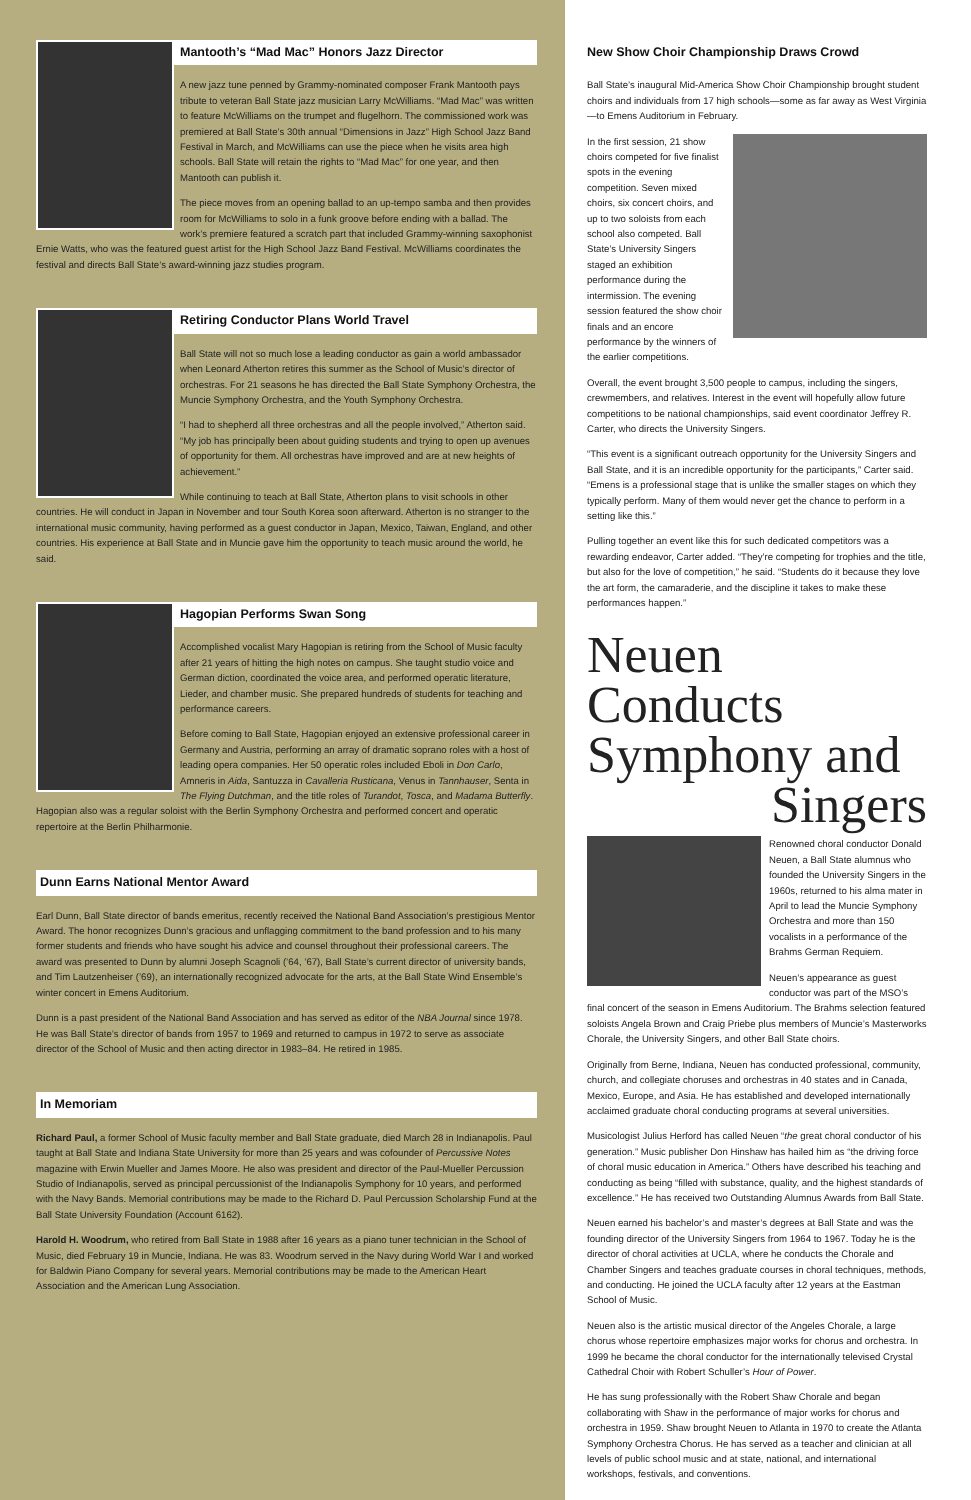Mantooth’s “Mad Mac” Honors Jazz Director
A new jazz tune penned by Grammy-nominated composer Frank Mantooth pays tribute to veteran Ball State jazz musician Larry McWilliams. “Mad Mac” was written to feature McWilliams on the trumpet and flugelhorn. The commissioned work was premiered at Ball State’s 30th annual “Dimensions in Jazz” High School Jazz Band Festival in March, and McWilliams can use the piece when he visits area high schools. Ball State will retain the rights to “Mad Mac” for one year, and then Mantooth can publish it.
The piece moves from an opening ballad to an up-tempo samba and then provides room for McWilliams to solo in a funk groove before ending with a ballad. The work’s premiere featured a scratch part that included Grammy-winning saxophonist Ernie Watts, who was the featured guest artist for the High School Jazz Band Festival. McWilliams coordinates the festival and directs Ball State’s award-winning jazz studies program.
Retiring Conductor Plans World Travel
Ball State will not so much lose a leading conductor as gain a world ambassador when Leonard Atherton retires this summer as the School of Music’s director of orchestras. For 21 seasons he has directed the Ball State Symphony Orchestra, the Muncie Symphony Orchestra, and the Youth Symphony Orchestra.
“I had to shepherd all three orchestras and all the people involved,” Atherton said. “My job has principally been about guiding students and trying to open up avenues of opportunity for them. All orchestras have improved and are at new heights of achievement.”
While continuing to teach at Ball State, Atherton plans to visit schools in other countries. He will conduct in Japan in November and tour South Korea soon afterward. Atherton is no stranger to the international music community, having performed as a guest conductor in Japan, Mexico, Taiwan, England, and other countries. His experience at Ball State and in Muncie gave him the opportunity to teach music around the world, he said.
Hagopian Performs Swan Song
Accomplished vocalist Mary Hagopian is retiring from the School of Music faculty after 21 years of hitting the high notes on campus. She taught studio voice and German diction, coordinated the voice area, and performed operatic literature, Lieder, and chamber music. She prepared hundreds of students for teaching and performance careers.
Before coming to Ball State, Hagopian enjoyed an extensive professional career in Germany and Austria, performing an array of dramatic soprano roles with a host of leading opera companies. Her 50 operatic roles included Eboli in Don Carlo, Amneris in Aida, Santuzza in Cavalleria Rusticana, Venus in Tannhauser, Senta in The Flying Dutchman, and the title roles of Turandot, Tosca, and Madama Butterfly. Hagopian also was a regular soloist with the Berlin Symphony Orchestra and performed concert and operatic repertoire at the Berlin Philharmonie.
Dunn Earns National Mentor Award
Earl Dunn, Ball State director of bands emeritus, recently received the National Band Association’s prestigious Mentor Award. The honor recognizes Dunn’s gracious and unflagging commitment to the band profession and to his many former students and friends who have sought his advice and counsel throughout their professional careers. The award was presented to Dunn by alumni Joseph Scagnoli (’64, ’67), Ball State’s current director of university bands, and Tim Lautzenheiser (’69), an internationally recognized advocate for the arts, at the Ball State Wind Ensemble’s winter concert in Emens Auditorium.
Dunn is a past president of the National Band Association and has served as editor of the NBA Journal since 1978. He was Ball State’s director of bands from 1957 to 1969 and returned to campus in 1972 to serve as associate director of the School of Music and then acting director in 1983–84. He retired in 1985.
In Memoriam
Richard Paul, a former School of Music faculty member and Ball State graduate, died March 28 in Indianapolis. Paul taught at Ball State and Indiana State University for more than 25 years and was cofounder of Percussive Notes magazine with Erwin Mueller and James Moore. He also was president and director of the Paul-Mueller Percussion Studio of Indianapolis, served as principal percussionist of the Indianapolis Symphony for 10 years, and performed with the Navy Bands. Memorial contributions may be made to the Richard D. Paul Percussion Scholarship Fund at the Ball State University Foundation (Account 6162).
Harold H. Woodrum, who retired from Ball State in 1988 after 16 years as a piano tuner technician in the School of Music, died February 19 in Muncie, Indiana. He was 83. Woodrum served in the Navy during World War I and worked for Baldwin Piano Company for several years. Memorial contributions may be made to the American Heart Association and the American Lung Association.
New Show Choir Championship Draws Crowd
Ball State’s inaugural Mid-America Show Choir Championship brought student choirs and individuals from 17 high schools—some as far away as West Virginia—to Emens Auditorium in February.
In the first session, 21 show choirs competed for five finalist spots in the evening competition. Seven mixed choirs, six concert choirs, and up to two soloists from each school also competed. Ball State’s University Singers staged an exhibition performance during the intermission. The evening session featured the show choir finals and an encore performance by the winners of the earlier competitions.
Overall, the event brought 3,500 people to campus, including the singers, crewmembers, and relatives. Interest in the event will hopefully allow future competitions to be national championships, said event coordinator Jeffrey R. Carter, who directs the University Singers.
“This event is a significant outreach opportunity for the University Singers and Ball State, and it is an incredible opportunity for the participants,” Carter said. “Emens is a professional stage that is unlike the smaller stages on which they typically perform. Many of them would never get the chance to perform in a setting like this.”
Pulling together an event like this for such dedicated competitors was a rewarding endeavor, Carter added. “They’re competing for trophies and the title, but also for the love of competition,” he said. “Students do it because they love the art form, the camaraderie, and the discipline it takes to make these performances happen.”
Neuen Conducts Symphony and
Singers
Renowned choral conductor Donald Neuen, a Ball State alumnus who founded the University Singers in the 1960s, returned to his alma mater in April to lead the Muncie Symphony Orchestra and more than 150 vocalists in a performance of the Brahms German Requiem.
Neuen’s appearance as guest conductor was part of the MSO’s final concert of the season in Emens Auditorium. The Brahms selection featured soloists Angela Brown and Craig Priebe plus members of Muncie’s Masterworks Chorale, the University Singers, and other Ball State choirs.
Originally from Berne, Indiana, Neuen has conducted professional, community, church, and collegiate choruses and orchestras in 40 states and in Canada, Mexico, Europe, and Asia. He has established and developed internationally acclaimed graduate choral conducting programs at several universities.
Musicologist Julius Herford has called Neuen “the great choral conductor of his generation.” Music publisher Don Hinshaw has hailed him as “the driving force of choral music education in America.” Others have described his teaching and conducting as being “filled with substance, quality, and the highest standards of excellence.” He has received two Outstanding Alumnus Awards from Ball State.
Neuen earned his bachelor’s and master’s degrees at Ball State and was the founding director of the University Singers from 1964 to 1967. Today he is the director of choral activities at UCLA, where he conducts the Chorale and Chamber Singers and teaches graduate courses in choral techniques, methods, and conducting. He joined the UCLA faculty after 12 years at the Eastman School of Music.
Neuen also is the artistic musical director of the Angeles Chorale, a large chorus whose repertoire emphasizes major works for chorus and orchestra. In 1999 he became the choral conductor for the internationally televised Crystal Cathedral Choir with Robert Schuller’s Hour of Power.
He has sung professionally with the Robert Shaw Chorale and began collaborating with Shaw in the performance of major works for chorus and orchestra in 1959. Shaw brought Neuen to Atlanta in 1970 to create the Atlanta Symphony Orchestra Chorus. He has served as a teacher and clinician at all levels of public school music and at state, national, and international workshops, festivals, and conventions.